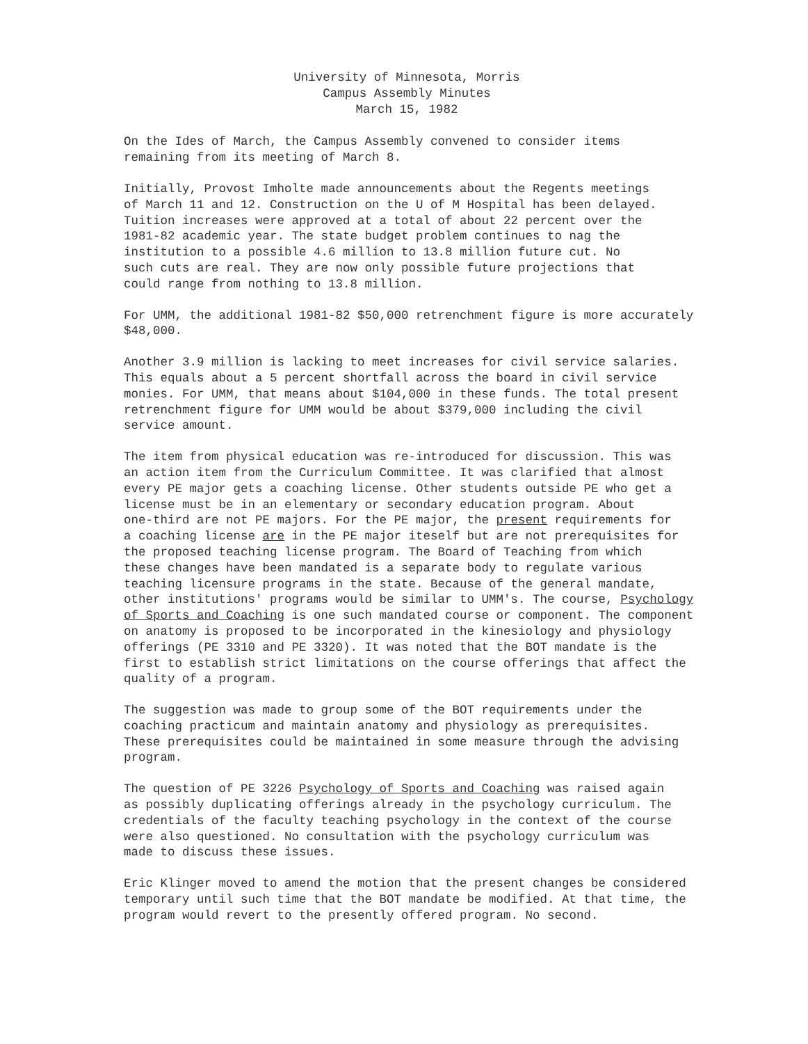University of Minnesota, Morris
Campus Assembly Minutes
March 15, 1982
On the Ides of March, the Campus Assembly convened to consider items remaining from its meeting of March 8.
Initially, Provost Imholte made announcements about the Regents meetings of March 11 and 12. Construction on the U of M Hospital has been delayed. Tuition increases were approved at a total of about 22 percent over the 1981-82 academic year. The state budget problem continues to nag the institution to a possible 4.6 million to 13.8 million future cut. No such cuts are real. They are now only possible future projections that could range from nothing to 13.8 million.
For UMM, the additional 1981-82 $50,000 retrenchment figure is more accurately $48,000.
Another 3.9 million is lacking to meet increases for civil service salaries. This equals about a 5 percent shortfall across the board in civil service monies. For UMM, that means about $104,000 in these funds. The total present retrenchment figure for UMM would be about $379,000 including the civil service amount.
The item from physical education was re-introduced for discussion. This was an action item from the Curriculum Committee. It was clarified that almost every PE major gets a coaching license. Other students outside PE who get a license must be in an elementary or secondary education program. About one-third are not PE majors. For the PE major, the present requirements for a coaching license are in the PE major iteself but are not prerequisites for the proposed teaching license program. The Board of Teaching from which these changes have been mandated is a separate body to regulate various teaching licensure programs in the state. Because of the general mandate, other institutions' programs would be similar to UMM's. The course, Psychology of Sports and Coaching is one such mandated course or component. The component on anatomy is proposed to be incorporated in the kinesiology and physiology offerings (PE 3310 and PE 3320). It was noted that the BOT mandate is the first to establish strict limitations on the course offerings that affect the quality of a program.
The suggestion was made to group some of the BOT requirements under the coaching practicum and maintain anatomy and physiology as prerequisites. These prerequisites could be maintained in some measure through the advising program.
The question of PE 3226 Psychology of Sports and Coaching was raised again as possibly duplicating offerings already in the psychology curriculum. The credentials of the faculty teaching psychology in the context of the course were also questioned. No consultation with the psychology curriculum was made to discuss these issues.
Eric Klinger moved to amend the motion that the present changes be considered temporary until such time that the BOT mandate be modified. At that time, the program would revert to the presently offered program. No second.